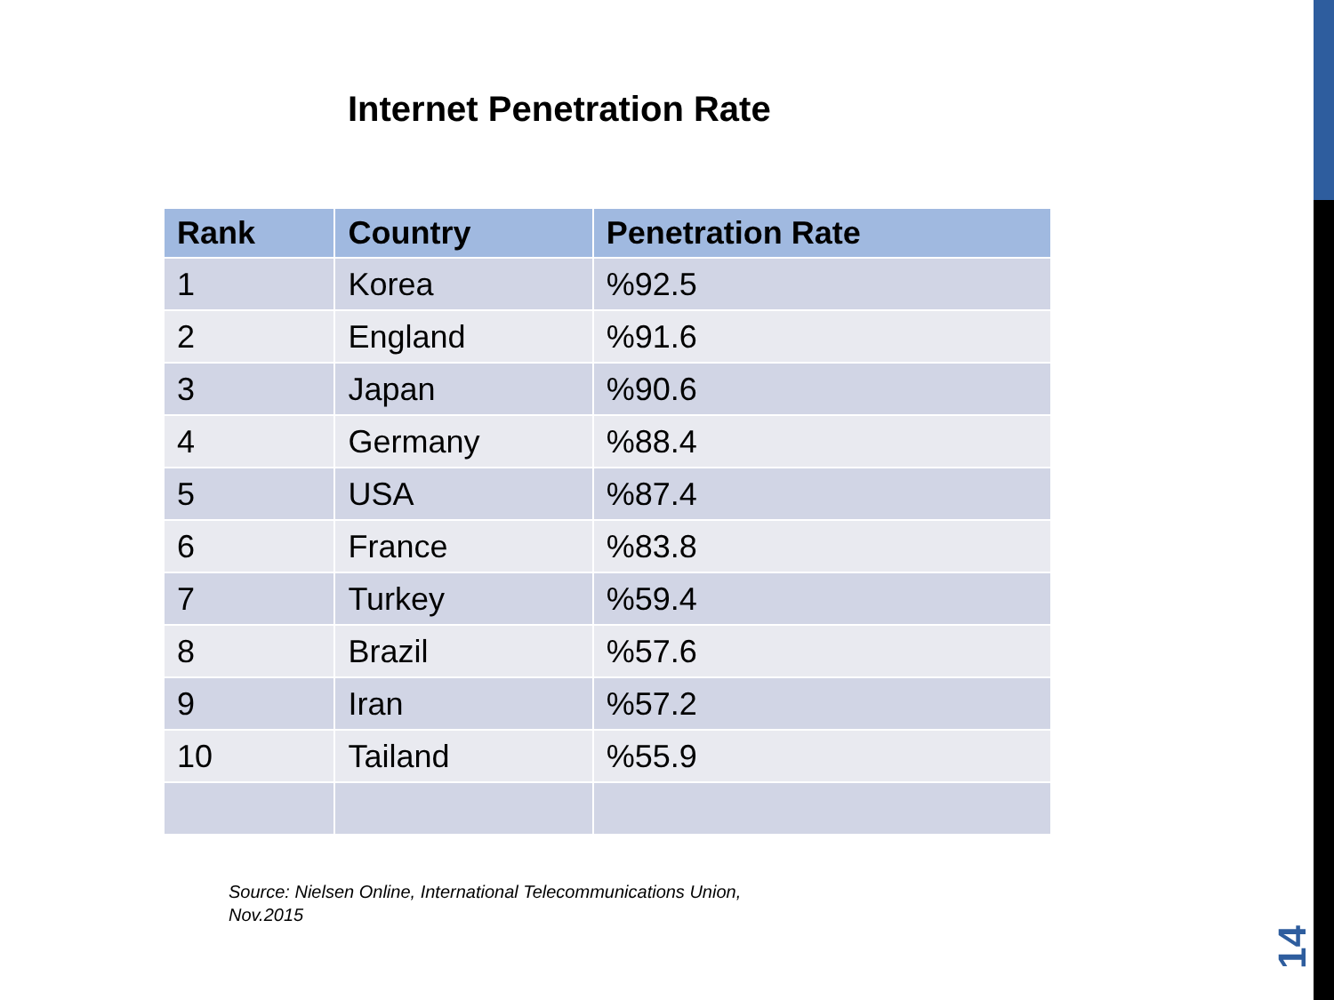Internet Penetration Rate
| Rank | Country | Penetration Rate |
| --- | --- | --- |
| 1 | Korea | %92.5 |
| 2 | England | %91.6 |
| 3 | Japan | %90.6 |
| 4 | Germany | %88.4 |
| 5 | USA | %87.4 |
| 6 | France | %83.8 |
| 7 | Turkey | %59.4 |
| 8 | Brazil | %57.6 |
| 9 | Iran | %57.2 |
| 10 | Tailand | %55.9 |
Source: Nielsen Online, International Telecommunications Union,
Nov.2015
14